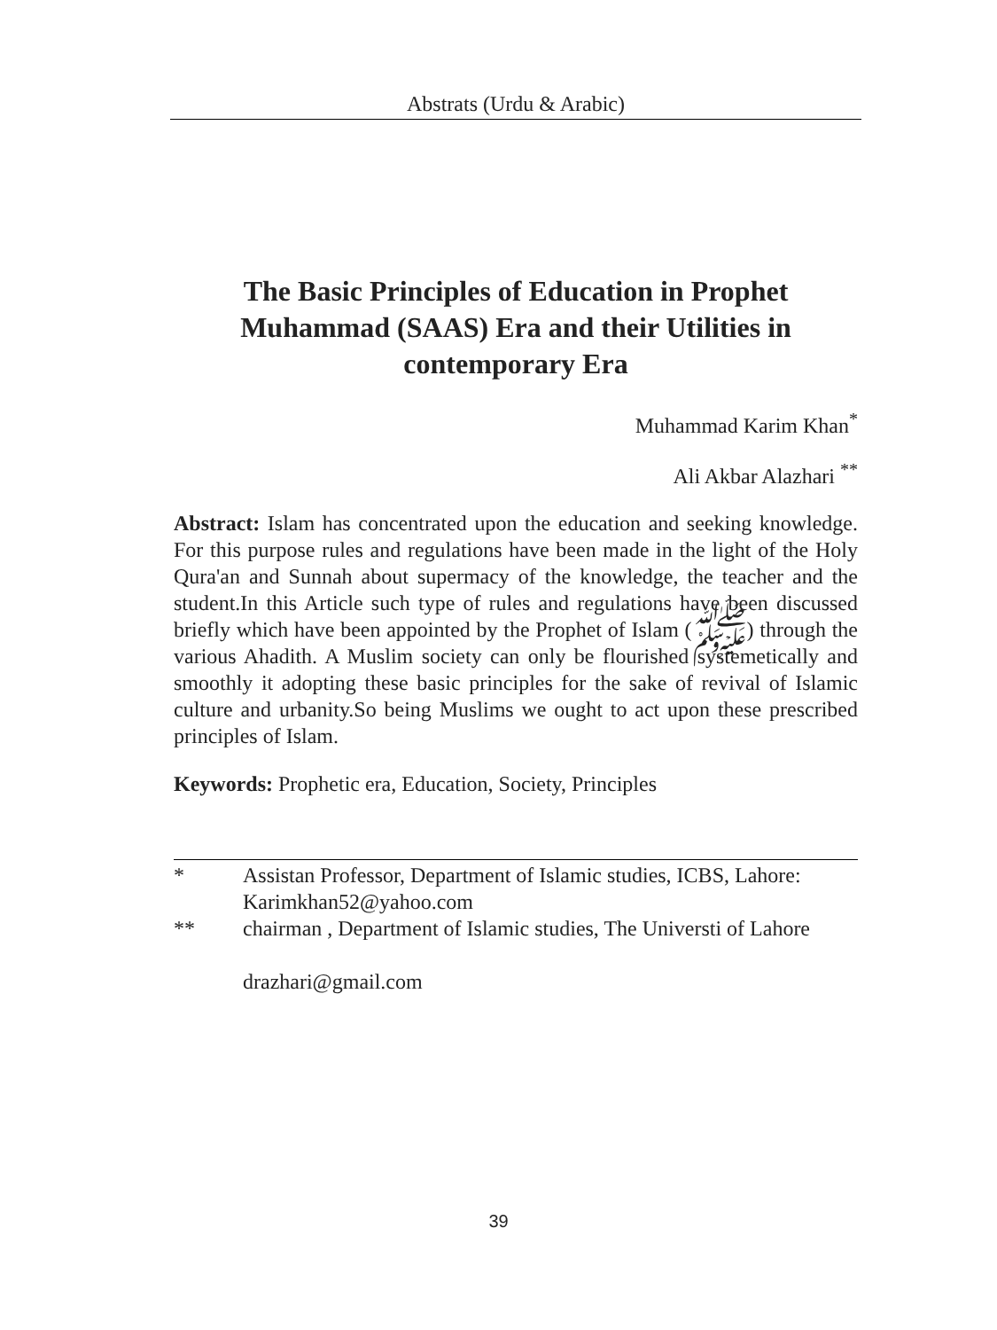Abstrats (Urdu & Arabic)
The Basic Principles of Education in Prophet Muhammad (SAAS) Era and their Utilities in contemporary Era
Muhammad Karim Khan<sup>*</sup>
Ali Akbar Alazhari <sup>**</sup>
Abstract: Islam has concentrated upon the education and seeking knowledge. For this purpose rules and regulations have been made in the light of the Holy Qura'an and Sunnah about supermacy of the knowledge, the teacher and the student.In this Article such type of rules and regulations have been discussed briefly which have been appointed by the Prophet of Islam (ﷺ) through the various Ahadith. A Muslim society can only be flourished systemetically and smoothly it adopting these basic principles for the sake of revival of Islamic culture and urbanity.So being Muslims we ought to act upon these prescribed principles of Islam.
Keywords: Prophetic era, Education, Society, Principles
* Assistan Professor, Department of Islamic studies, ICBS, Lahore: Karimkhan52@yahoo.com
** chairman , Department of Islamic studies, The Universti of Lahore
drazhari@gmail.com
39